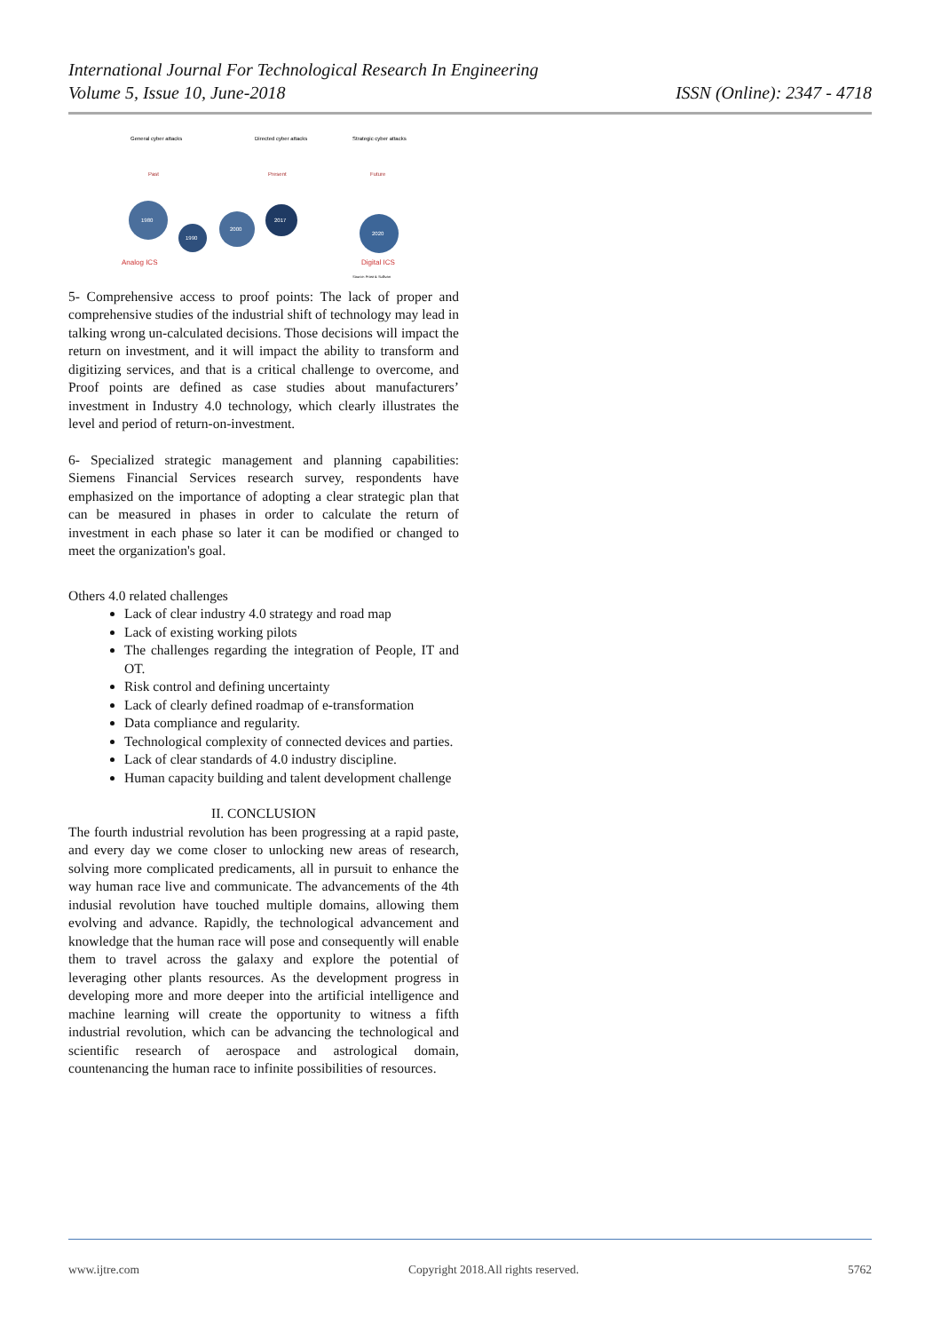International Journal For Technological Research In Engineering
Volume 5, Issue 10, June-2018 ISSN (Online): 2347 - 4718
General cyber attacks
Directed cyber attacks
Strategic cyber attacks
Past
Present
Future
1980
1990
2000
2017
2020
Analog ICS
Digital ICS
Source: Frost & Sullivan
5- Comprehensive access to proof points: The lack of proper and comprehensive studies of the industrial shift of technology may lead in talking wrong un-calculated decisions. Those decisions will impact the return on investment, and it will impact the ability to transform and digitizing services, and that is a critical challenge to overcome, and Proof points are defined as case studies about manufacturers’ investment in Industry 4.0 technology, which clearly illustrates the level and period of return-on-investment.
6- Specialized strategic management and planning capabilities: Siemens Financial Services research survey, respondents have emphasized on the importance of adopting a clear strategic plan that can be measured in phases in order to calculate the return of investment in each phase so later it can be modified or changed to meet the organization's goal.
Others 4.0 related challenges
Lack of clear industry 4.0 strategy and road map
Lack of existing working pilots
The challenges regarding the integration of People, IT and OT.
Risk control and defining uncertainty
Lack of clearly defined roadmap of e-transformation
Data compliance and regularity.
Technological complexity of connected devices and parties.
Lack of clear standards of 4.0 industry discipline.
Human capacity building and talent development challenge
II. CONCLUSION
The fourth industrial revolution has been progressing at a rapid paste, and every day we come closer to unlocking new areas of research, solving more complicated predicaments, all in pursuit to enhance the way human race live and communicate. The advancements of the 4th indusial revolution have touched multiple domains, allowing them evolving and advance. Rapidly, the technological advancement and knowledge that the human race will pose and consequently will enable them to travel across the galaxy and explore the potential of leveraging other plants resources. As the development progress in developing more and more deeper into the artificial intelligence and machine learning will create the opportunity to witness a fifth industrial revolution, which can be advancing the technological and scientific research of aerospace and astrological domain, countenancing the human race to infinite possibilities of resources.
www.ijtre.com Copyright 2018.All rights reserved. 5762